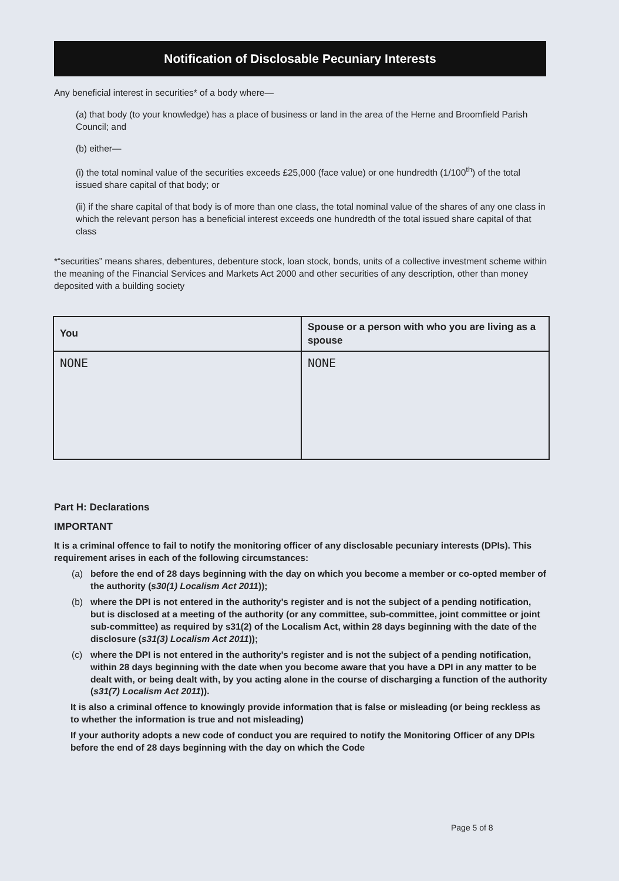Notification of Disclosable Pecuniary Interests
Any beneficial interest in securities* of a body where—
(a) that body (to your knowledge) has a place of business or land in the area of the Herne and Broomfield Parish Council; and
(b) either—
(i) the total nominal value of the securities exceeds £25,000 (face value) or one hundredth (1/100<sup>th</sup>) of the total issued share capital of that body; or
(ii) if the share capital of that body is of more than one class, the total nominal value of the shares of any one class in which the relevant person has a beneficial interest exceeds one hundredth of the total issued share capital of that class
*“securities” means shares, debentures, debenture stock, loan stock, bonds, units of a collective investment scheme within the meaning of the Financial Services and Markets Act 2000 and other securities of any description, other than money deposited with a building society
| You | Spouse or a person with who you are living as a spouse |
| --- | --- |
| NONE | NONE |
Part H: Declarations
IMPORTANT
It is a criminal offence to fail to notify the monitoring officer of any disclosable pecuniary interests (DPIs). This requirement arises in each of the following circumstances:
(a) before the end of 28 days beginning with the day on which you become a member or co-opted member of the authority (s30(1) Localism Act 2011));
(b) where the DPI is not entered in the authority's register and is not the subject of a pending notification, but is disclosed at a meeting of the authority (or any committee, sub-committee, joint committee or joint sub-committee) as required by s31(2) of the Localism Act, within 28 days beginning with the date of the disclosure (s31(3) Localism Act 2011));
(c) where the DPI is not entered in the authority's register and is not the subject of a pending notification, within 28 days beginning with the date when you become aware that you have a DPI in any matter to be dealt with, or being dealt with, by you acting alone in the course of discharging a function of the authority (s31(7) Localism Act 2011)).
It is also a criminal offence to knowingly provide information that is false or misleading (or being reckless as to whether the information is true and not misleading)
If your authority adopts a new code of conduct you are required to notify the Monitoring Officer of any DPIs before the end of 28 days beginning with the day on which the Code
Page 5 of 8